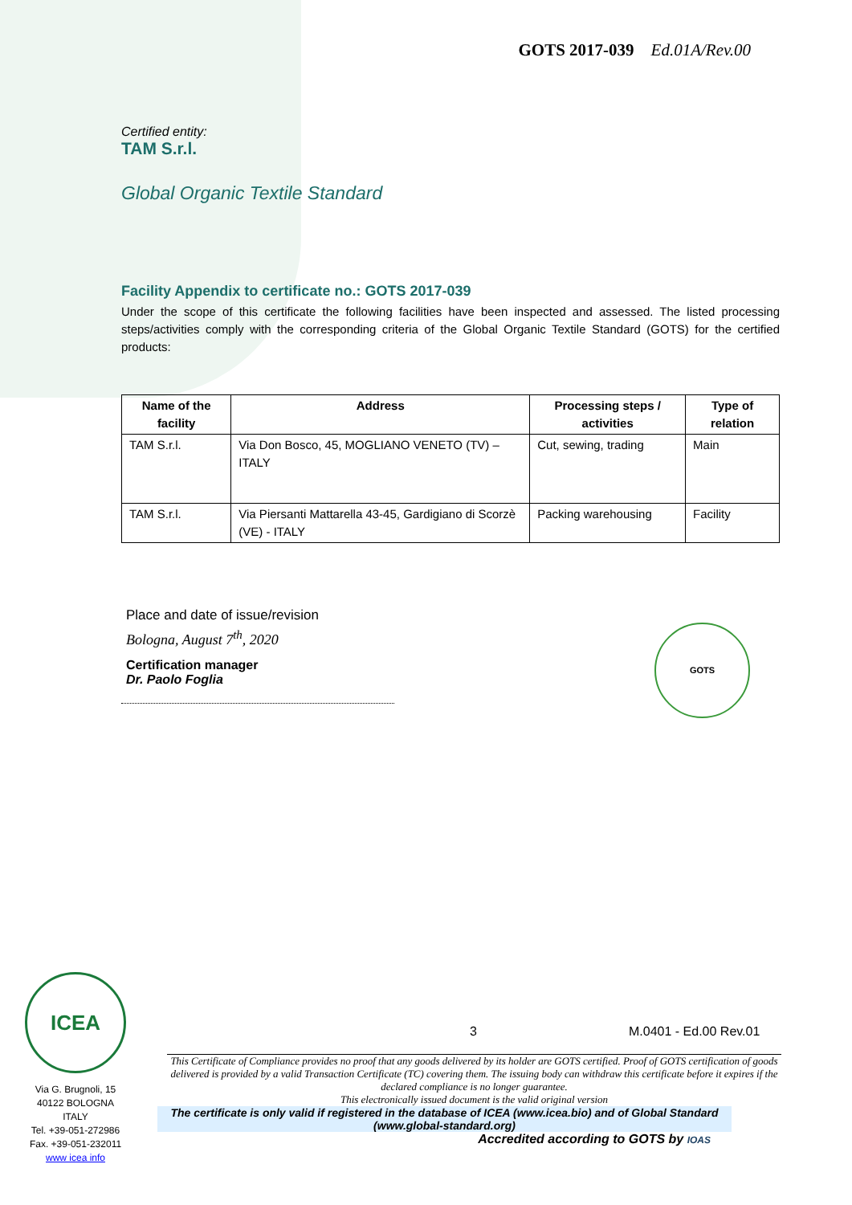GOTS 2017-039 Ed.01A/Rev.00
Certified entity:
TAM S.r.l.
Global Organic Textile Standard
Facility Appendix to certificate no.: GOTS 2017-039
Under the scope of this certificate the following facilities have been inspected and assessed. The listed processing steps/activities comply with the corresponding criteria of the Global Organic Textile Standard (GOTS) for the certified products:
| Name of the facility | Address | Processing steps / activities | Type of relation |
| --- | --- | --- | --- |
| TAM S.r.l. | Via Don Bosco, 45, MOGLIANO VENETO (TV) – ITALY | Cut, sewing, trading | Main |
| TAM S.r.l. | Via Piersanti Mattarella 43-45, Gardigiano di Scorzè (VE) - ITALY | Packing warehousing | Facility |
Place and date of issue/revision
Bologna, August 7<sup>th</sup>, 2020
Certification manager
Dr. Paolo Foglia
GOTS
ICEA
Via G. Brugnoli, 15
40122 BOLOGNA
ITALY
Tel. +39-051-272986
Fax. +39-051-232011
www icea info
3 M.0401 - Ed.00 Rev.01
This Certificate of Compliance provides no proof that any goods delivered by its holder are GOTS certified. Proof of GOTS certification of goods delivered is provided by a valid Transaction Certificate (TC) covering them. The issuing body can withdraw this certificate before it expires if the declared compliance is no longer guarantee.
This electronically issued document is the valid original version
The certificate is only valid if registered in the database of ICEA (www.icea.bio) and of Global Standard (www.global-standard.org)
Accredited according to GOTS by IOAS